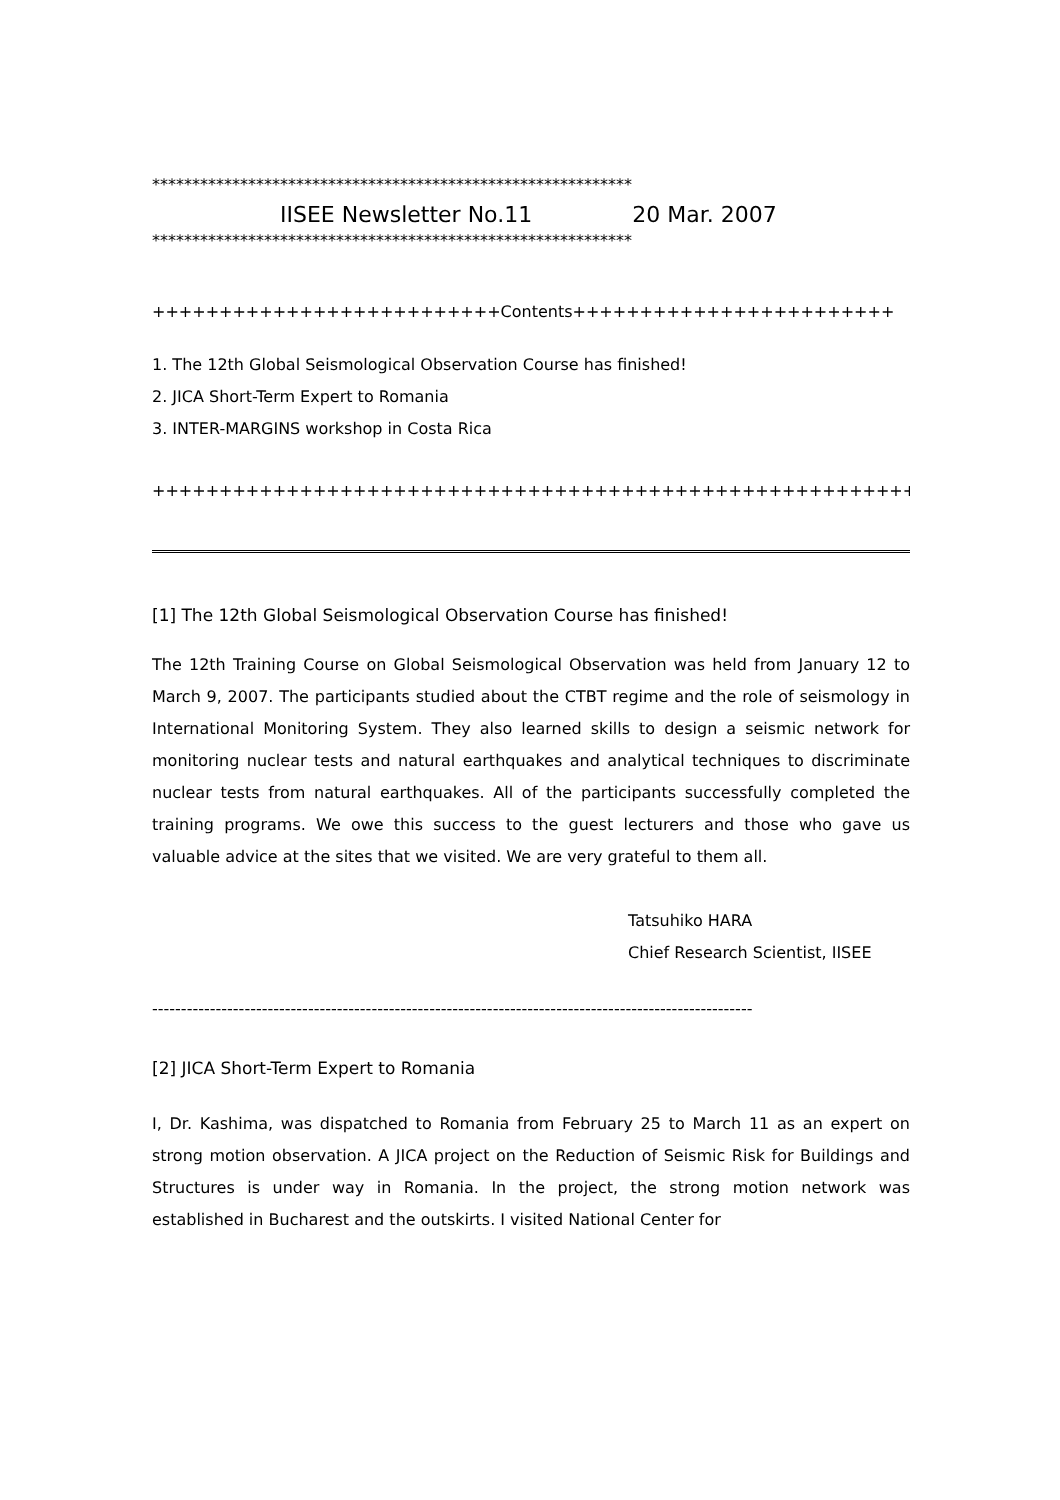************************************************************
IISEE Newsletter No.11 20 Mar. 2007
************************************************************
++++++++++++++++++++++++++Contents++++++++++++++++++++++++
1. The 12th Global Seismological Observation Course has finished!
2. JICA Short-Term Expert to Romania
3. INTER-MARGINS workshop in Costa Rica
++++++++++++++++++++++++++++++++++++++++++++++++++++++++++
[1] The 12th Global Seismological Observation Course has finished!
The 12th Training Course on Global Seismological Observation was held from January 12 to March 9, 2007. The participants studied about the CTBT regime and the role of seismology in International Monitoring System. They also learned skills to design a seismic network for monitoring nuclear tests and natural earthquakes and analytical techniques to discriminate nuclear tests from natural earthquakes. All of the participants successfully completed the training programs. We owe this success to the guest lecturers and those who gave us valuable advice at the sites that we visited. We are very grateful to them all.
Tatsuhiko HARA
Chief Research Scientist, IISEE
--------------------------------------------------------------------------------------------------------
[2] JICA Short-Term Expert to Romania
I, Dr. Kashima, was dispatched to Romania from February 25 to March 11 as an expert on strong motion observation. A JICA project on the Reduction of Seismic Risk for Buildings and Structures is under way in Romania. In the project, the strong motion network was established in Bucharest and the outskirts. I visited National Center for